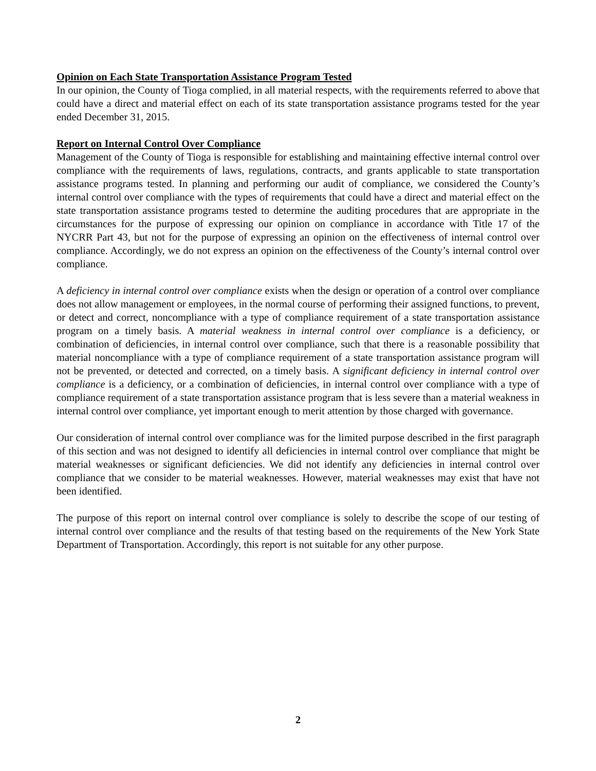Opinion on Each State Transportation Assistance Program Tested
In our opinion, the County of Tioga complied, in all material respects, with the requirements referred to above that could have a direct and material effect on each of its state transportation assistance programs tested for the year ended December 31, 2015.
Report on Internal Control Over Compliance
Management of the County of Tioga is responsible for establishing and maintaining effective internal control over compliance with the requirements of laws, regulations, contracts, and grants applicable to state transportation assistance programs tested. In planning and performing our audit of compliance, we considered the County’s internal control over compliance with the types of requirements that could have a direct and material effect on the state transportation assistance programs tested to determine the auditing procedures that are appropriate in the circumstances for the purpose of expressing our opinion on compliance in accordance with Title 17 of the NYCRR Part 43, but not for the purpose of expressing an opinion on the effectiveness of internal control over compliance. Accordingly, we do not express an opinion on the effectiveness of the County’s internal control over compliance.
A deficiency in internal control over compliance exists when the design or operation of a control over compliance does not allow management or employees, in the normal course of performing their assigned functions, to prevent, or detect and correct, noncompliance with a type of compliance requirement of a state transportation assistance program on a timely basis. A material weakness in internal control over compliance is a deficiency, or combination of deficiencies, in internal control over compliance, such that there is a reasonable possibility that material noncompliance with a type of compliance requirement of a state transportation assistance program will not be prevented, or detected and corrected, on a timely basis. A significant deficiency in internal control over compliance is a deficiency, or a combination of deficiencies, in internal control over compliance with a type of compliance requirement of a state transportation assistance program that is less severe than a material weakness in internal control over compliance, yet important enough to merit attention by those charged with governance.
Our consideration of internal control over compliance was for the limited purpose described in the first paragraph of this section and was not designed to identify all deficiencies in internal control over compliance that might be material weaknesses or significant deficiencies. We did not identify any deficiencies in internal control over compliance that we consider to be material weaknesses. However, material weaknesses may exist that have not been identified.
The purpose of this report on internal control over compliance is solely to describe the scope of our testing of internal control over compliance and the results of that testing based on the requirements of the New York State Department of Transportation. Accordingly, this report is not suitable for any other purpose.
2